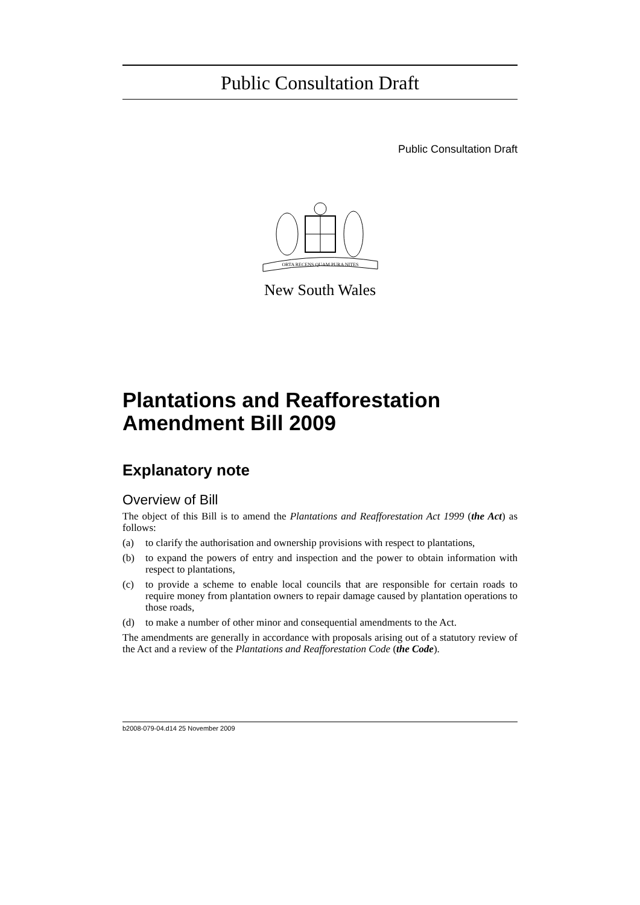Public Consultation Draft
Public Consultation Draft
ORTA RECENS QUAM PURA NITES
New South Wales
Plantations and Reafforestation Amendment Bill 2009
Explanatory note
Overview of Bill
The object of this Bill is to amend the Plantations and Reafforestation Act 1999 (the Act) as follows:
(a) to clarify the authorisation and ownership provisions with respect to plantations,
(b) to expand the powers of entry and inspection and the power to obtain information with respect to plantations,
(c) to provide a scheme to enable local councils that are responsible for certain roads to require money from plantation owners to repair damage caused by plantation operations to those roads,
(d) to make a number of other minor and consequential amendments to the Act.
The amendments are generally in accordance with proposals arising out of a statutory review of the Act and a review of the Plantations and Reafforestation Code (the Code).
b2008-079-04.d14 25 November 2009